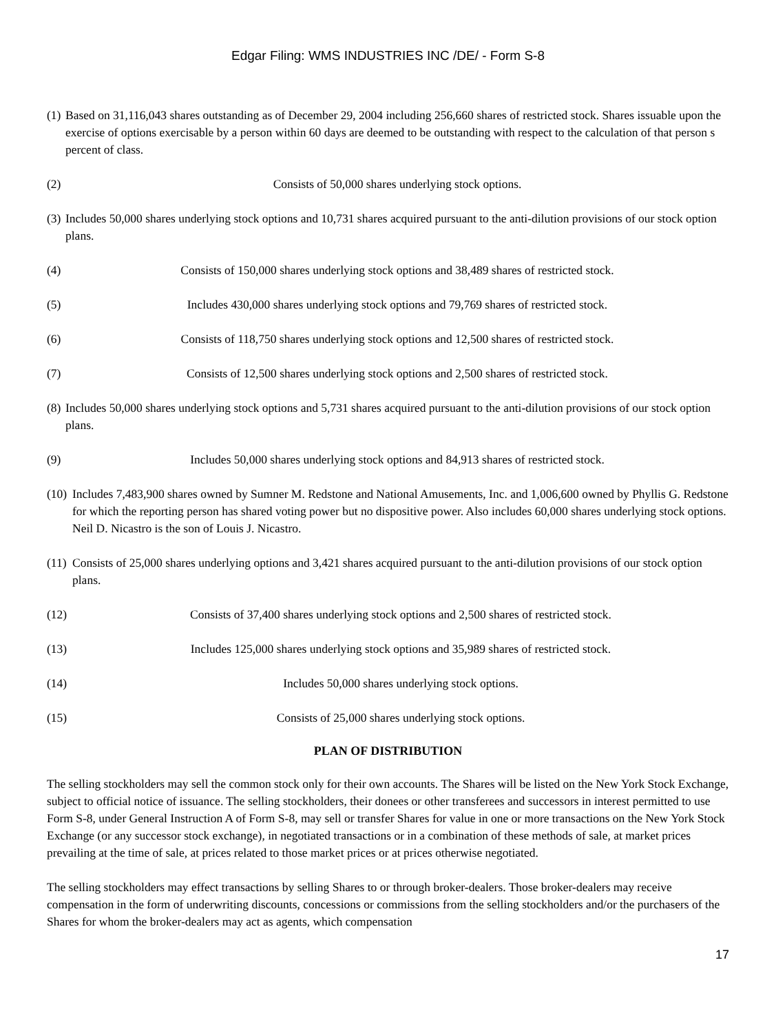Edgar Filing: WMS INDUSTRIES INC /DE/ - Form S-8
(1) Based on 31,116,043 shares outstanding as of December 29, 2004 including 256,660 shares of restricted stock. Shares issuable upon the exercise of options exercisable by a person within 60 days are deemed to be outstanding with respect to the calculation of that person s percent of class.
(2) Consists of 50,000 shares underlying stock options.
(3) Includes 50,000 shares underlying stock options and 10,731 shares acquired pursuant to the anti-dilution provisions of our stock option plans.
(4) Consists of 150,000 shares underlying stock options and 38,489 shares of restricted stock.
(5) Includes 430,000 shares underlying stock options and 79,769 shares of restricted stock.
(6) Consists of 118,750 shares underlying stock options and 12,500 shares of restricted stock.
(7) Consists of 12,500 shares underlying stock options and 2,500 shares of restricted stock.
(8) Includes 50,000 shares underlying stock options and 5,731 shares acquired pursuant to the anti-dilution provisions of our stock option plans.
(9) Includes 50,000 shares underlying stock options and 84,913 shares of restricted stock.
(10) Includes 7,483,900 shares owned by Sumner M. Redstone and National Amusements, Inc. and 1,006,600 owned by Phyllis G. Redstone for which the reporting person has shared voting power but no dispositive power. Also includes 60,000 shares underlying stock options. Neil D. Nicastro is the son of Louis J. Nicastro.
(11) Consists of 25,000 shares underlying options and 3,421 shares acquired pursuant to the anti-dilution provisions of our stock option plans.
(12) Consists of 37,400 shares underlying stock options and 2,500 shares of restricted stock.
(13) Includes 125,000 shares underlying stock options and 35,989 shares of restricted stock.
(14) Includes 50,000 shares underlying stock options.
(15) Consists of 25,000 shares underlying stock options.
PLAN OF DISTRIBUTION
The selling stockholders may sell the common stock only for their own accounts. The Shares will be listed on the New York Stock Exchange, subject to official notice of issuance. The selling stockholders, their donees or other transferees and successors in interest permitted to use Form S-8, under General Instruction A of Form S-8, may sell or transfer Shares for value in one or more transactions on the New York Stock Exchange (or any successor stock exchange), in negotiated transactions or in a combination of these methods of sale, at market prices prevailing at the time of sale, at prices related to those market prices or at prices otherwise negotiated.
The selling stockholders may effect transactions by selling Shares to or through broker-dealers. Those broker-dealers may receive compensation in the form of underwriting discounts, concessions or commissions from the selling stockholders and/or the purchasers of the Shares for whom the broker-dealers may act as agents, which compensation
17